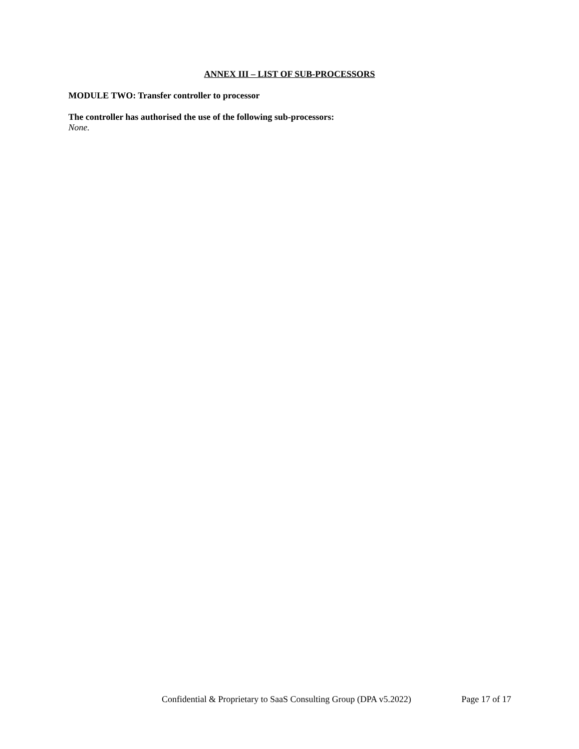ANNEX III – LIST OF SUB-PROCESSORS
MODULE TWO: Transfer controller to processor
The controller has authorised the use of the following sub-processors:
None.
Confidential & Proprietary to SaaS Consulting Group (DPA v5.2022) Page 17 of 17